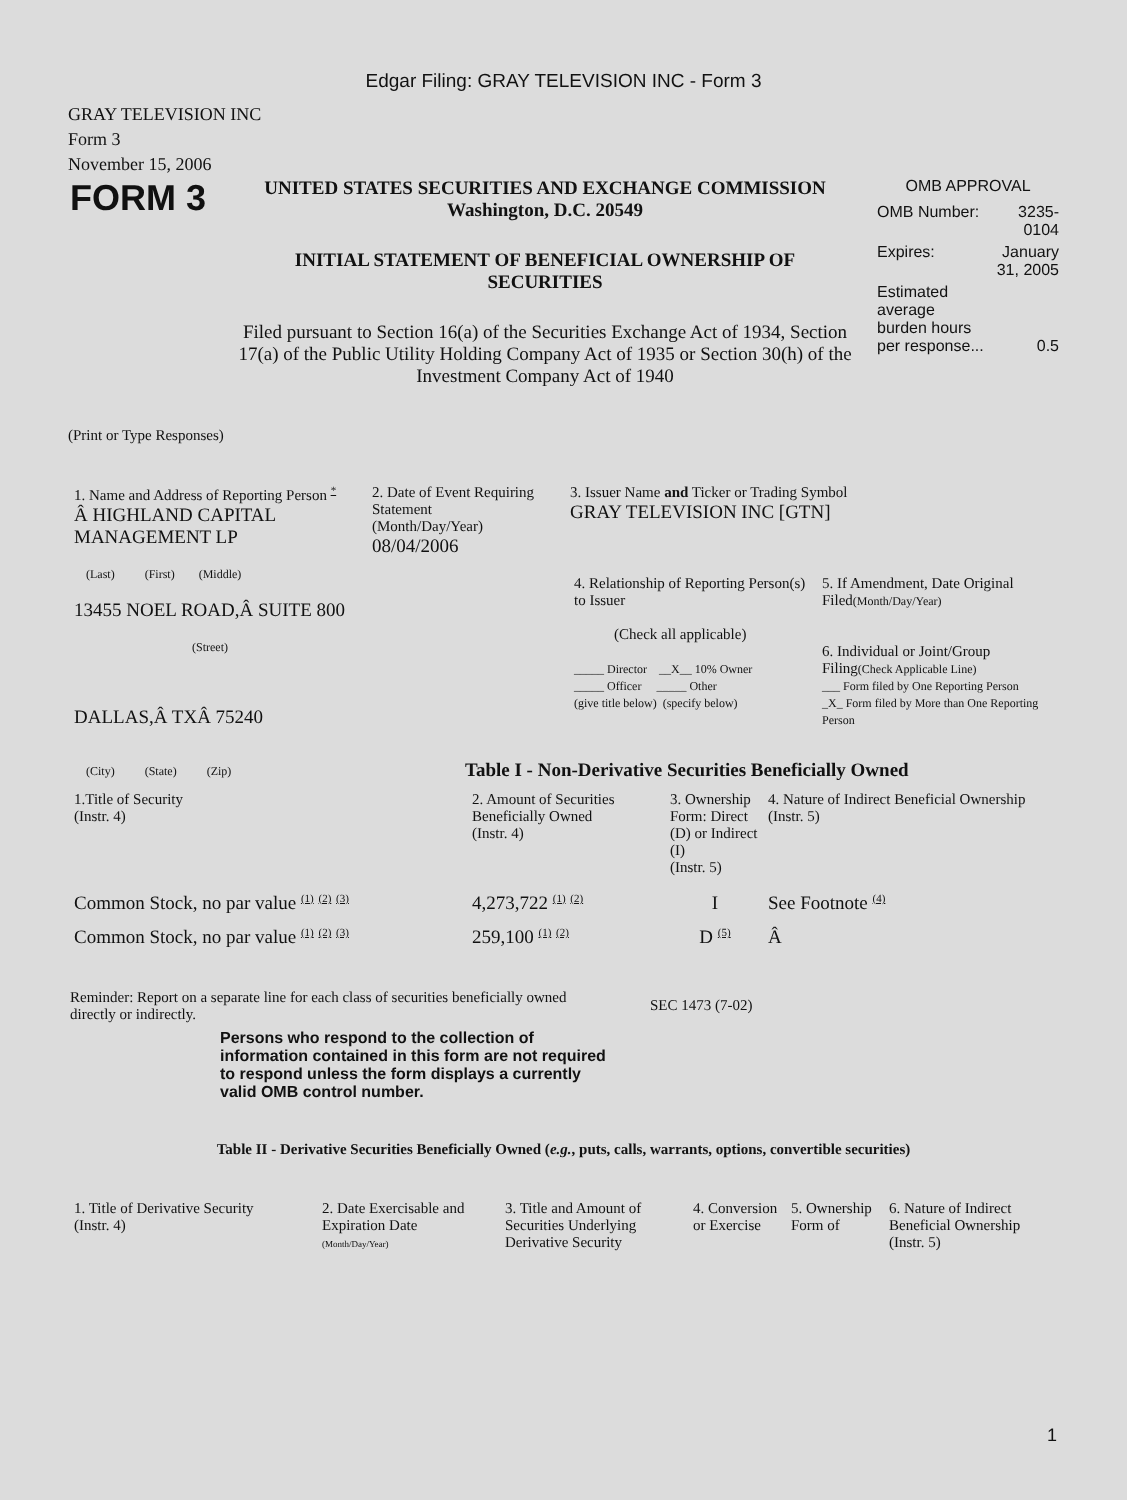Edgar Filing: GRAY TELEVISION INC - Form 3
GRAY TELEVISION INC
Form 3
November 15, 2006
FORM 3
UNITED STATES SECURITIES AND EXCHANGE COMMISSION
Washington, D.C. 20549
INITIAL STATEMENT OF BENEFICIAL OWNERSHIP OF SECURITIES
Filed pursuant to Section 16(a) of the Securities Exchange Act of 1934, Section 17(a) of the Public Utility Holding Company Act of 1935 or Section 30(h) of the Investment Company Act of 1940
OMB APPROVAL
| OMB Number: | 3235-0104 |
| Expires: | January 31, 2005 |
| Estimated average burden hours per response... | 0.5 |
(Print or Type Responses)
| 1. Name and Address of Reporting Person * Â HIGHLAND CAPITAL MANAGEMENT LP (Last) (First) (Middle) 13455 NOEL ROAD,Â SUITE 800 (Street) DALLAS,Â TXÂ 75240 (City) (State) (Zip) | 2. Date of Event Requiring Statement (Month/Day/Year) 08/04/2006 | 3. Issuer Name and Ticker or Trading Symbol GRAY TELEVISION INC [GTN] / 4. Relationship of Reporting Person(s) to Issuer (Check all applicable) _____ Director __X__ 10% Owner _____ Officer _____ Other (give title below) (specify below) / 5. If Amendment, Date Original Filed (Month/Day/Year) 6. Individual or Joint/Group Filing (Check Applicable Line) ___ Form filed by One Reporting Person _X_ Form filed by More than One Reporting Person / |
Table I - Non-Derivative Securities Beneficially Owned
| 1.Title of Security (Instr. 4) | 2. Amount of Securities Beneficially Owned (Instr. 4) | 3. Ownership Form: Direct (D) or Indirect (I) (Instr. 5) | 4. Nature of Indirect Beneficial Ownership (Instr. 5) |
| --- | --- | --- | --- |
| Common Stock, no par value (1) (2) (3) | 4,273,722 (1) (2) | I | See Footnote (4) |
| Common Stock, no par value (1) (2) (3) | 259,100 (1) (2) | D (5) | Â |
Reminder: Report on a separate line for each class of securities beneficially owned directly or indirectly.
SEC 1473 (7-02)
Persons who respond to the collection of information contained in this form are not required to respond unless the form displays a currently valid OMB control number.
Table II - Derivative Securities Beneficially Owned (e.g., puts, calls, warrants, options, convertible securities)
| 1. Title of Derivative Security (Instr. 4) | 2. Date Exercisable and Expiration Date (Month/Day/Year) | 3. Title and Amount of Securities Underlying Derivative Security | 4. Conversion or Exercise | 5. Ownership Form of | 6. Nature of Indirect Beneficial Ownership (Instr. 5) |
| --- | --- | --- | --- | --- | --- |
1